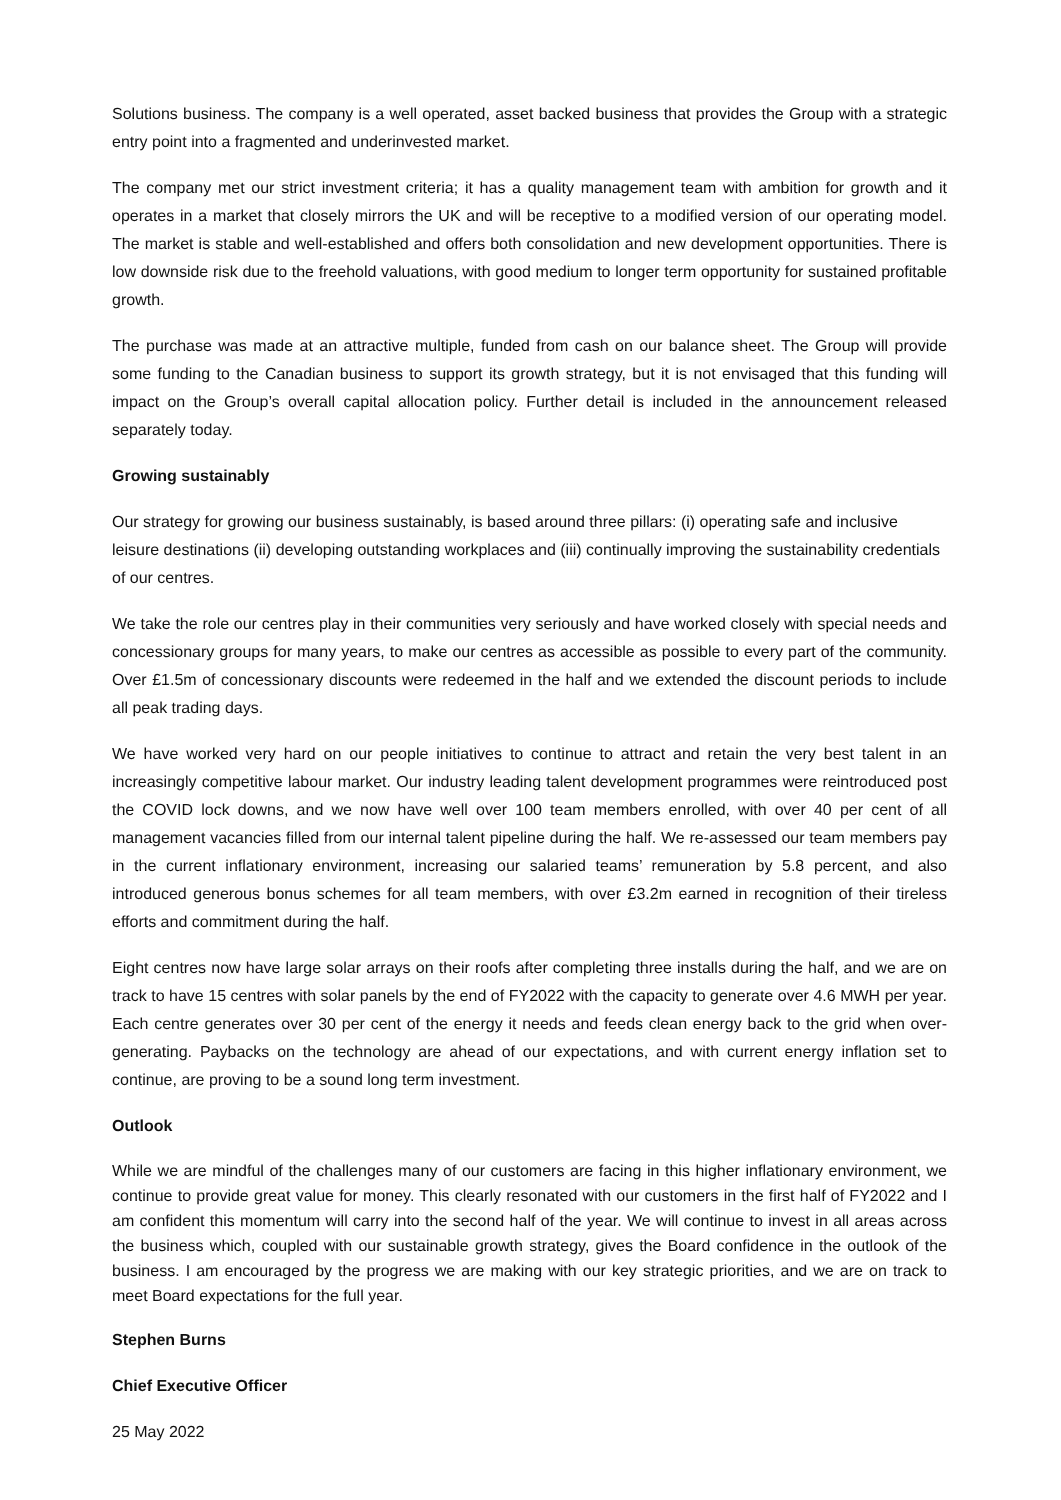Solutions business. The company is a well operated, asset backed business that provides the Group with a strategic entry point into a fragmented and underinvested market.
The company met our strict investment criteria; it has a quality management team with ambition for growth and it operates in a market that closely mirrors the UK and will be receptive to a modified version of our operating model. The market is stable and well-established and offers both consolidation and new development opportunities. There is low downside risk due to the freehold valuations, with good medium to longer term opportunity for sustained profitable growth.
The purchase was made at an attractive multiple, funded from cash on our balance sheet. The Group will provide some funding to the Canadian business to support its growth strategy, but it is not envisaged that this funding will impact on the Group’s overall capital allocation policy. Further detail is included in the announcement released separately today.
Growing sustainably
Our strategy for growing our business sustainably, is based around three pillars: (i) operating safe and inclusive leisure destinations (ii) developing outstanding workplaces and (iii) continually improving the sustainability credentials of our centres.
We take the role our centres play in their communities very seriously and have worked closely with special needs and concessionary groups for many years, to make our centres as accessible as possible to every part of the community. Over £1.5m of concessionary discounts were redeemed in the half and we extended the discount periods to include all peak trading days.
We have worked very hard on our people initiatives to continue to attract and retain the very best talent in an increasingly competitive labour market. Our industry leading talent development programmes were reintroduced post the COVID lock downs, and we now have well over 100 team members enrolled, with over 40 per cent of all management vacancies filled from our internal talent pipeline during the half. We re-assessed our team members pay in the current inflationary environment, increasing our salaried teams’ remuneration by 5.8 percent, and also introduced generous bonus schemes for all team members, with over £3.2m earned in recognition of their tireless efforts and commitment during the half.
Eight centres now have large solar arrays on their roofs after completing three installs during the half, and we are on track to have 15 centres with solar panels by the end of FY2022 with the capacity to generate over 4.6 MWH per year. Each centre generates over 30 per cent of the energy it needs and feeds clean energy back to the grid when over-generating. Paybacks on the technology are ahead of our expectations, and with current energy inflation set to continue, are proving to be a sound long term investment.
Outlook
While we are mindful of the challenges many of our customers are facing in this higher inflationary environment, we continue to provide great value for money. This clearly resonated with our customers in the first half of FY2022 and I am confident this momentum will carry into the second half of the year. We will continue to invest in all areas across the business which, coupled with our sustainable growth strategy, gives the Board confidence in the outlook of the business. I am encouraged by the progress we are making with our key strategic priorities, and we are on track to meet Board expectations for the full year.
Stephen Burns
Chief Executive Officer
25 May 2022